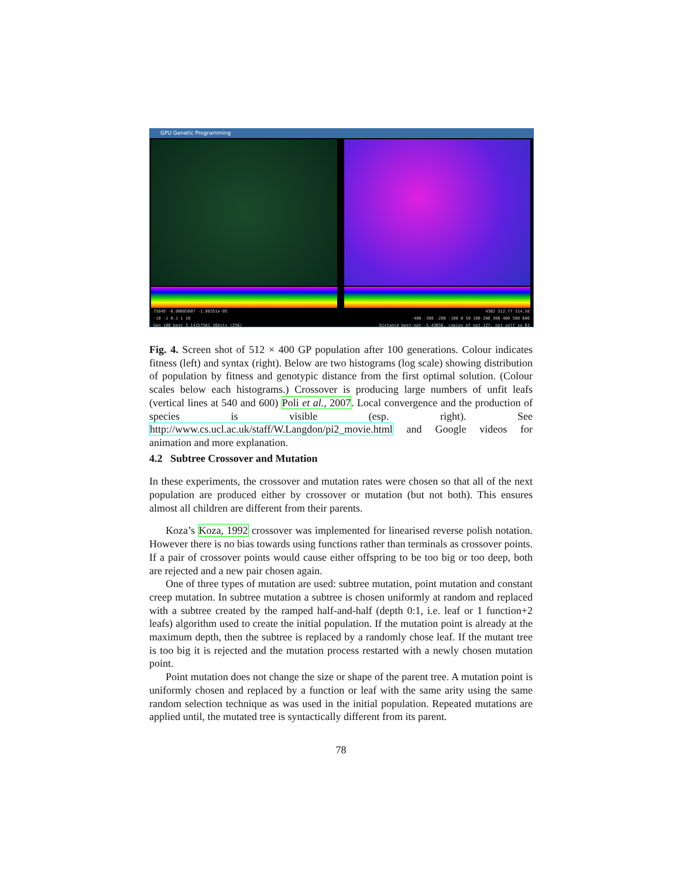GPU Genetic Programming
75849 -0.00605607 -1.88351e-05 4302 312.77 314.58
-10 -1 0.1 1 10 -400 -300 -200 -100 0 50 100 200 300 400 500 600
Gen 100 best 3.14157581 16bits (256) Distance best-opt -5.43656, copies of opt 127, opt self xo 63
Fig. 4. Screen shot of 512 × 400 GP population after 100 generations. Colour indicates fitness (left) and syntax (right). Below are two histograms (log scale) showing distribution of population by fitness and genotypic distance from the first optimal solution. (Colour scales below each histograms.) Crossover is producing large numbers of unfit leafs (vertical lines at 540 and 600) Poli et al., 2007. Local convergence and the production of species is visible (esp. right). See http://www.cs.ucl.ac.uk/staff/W.Langdon/pi2_movie.html and Google videos for animation and more explanation.
4.2 Subtree Crossover and Mutation
In these experiments, the crossover and mutation rates were chosen so that all of the next population are produced either by crossover or mutation (but not both). This ensures almost all children are different from their parents.
Koza’s Koza, 1992 crossover was implemented for linearised reverse polish notation. However there is no bias towards using functions rather than terminals as crossover points. If a pair of crossover points would cause either offspring to be too big or too deep, both are rejected and a new pair chosen again.
One of three types of mutation are used: subtree mutation, point mutation and constant creep mutation. In subtree mutation a subtree is chosen uniformly at random and replaced with a subtree created by the ramped half-and-half (depth 0:1, i.e. leaf or 1 function+2 leafs) algorithm used to create the initial population. If the mutation point is already at the maximum depth, then the subtree is replaced by a randomly chose leaf. If the mutant tree is too big it is rejected and the mutation process restarted with a newly chosen mutation point.
Point mutation does not change the size or shape of the parent tree. A mutation point is uniformly chosen and replaced by a function or leaf with the same arity using the same random selection technique as was used in the initial population. Repeated mutations are applied until, the mutated tree is syntactically different from its parent.
78